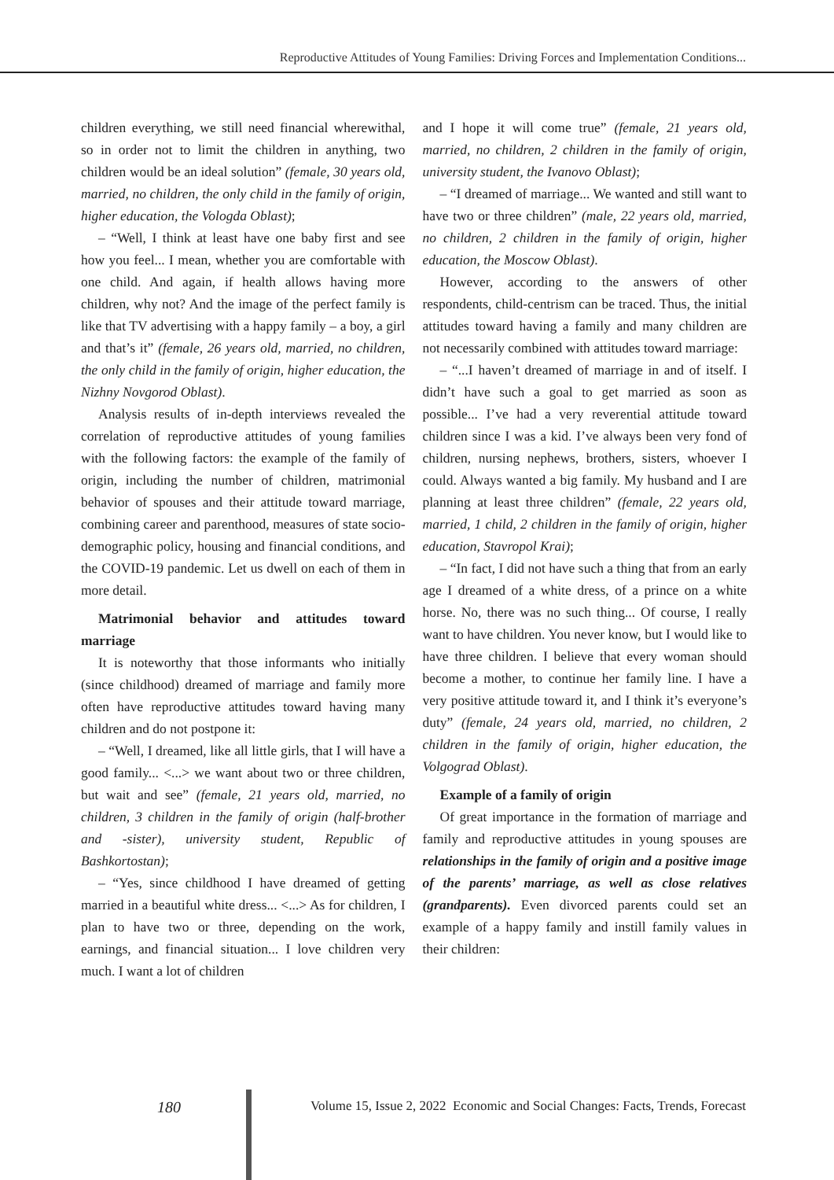Reproductive Attitudes of Young Families: Driving Forces and Implementation Conditions...
children everything, we still need financial wherewithal, so in order not to limit the children in anything, two children would be an ideal solution” (female, 30 years old, married, no children, the only child in the family of origin, higher education, the Vologda Oblast);
– “Well, I think at least have one baby first and see how you feel... I mean, whether you are comfortable with one child. And again, if health allows having more children, why not? And the image of the perfect family is like that TV advertising with a happy family – a boy, a girl and that’s it” (female, 26 years old, married, no children, the only child in the family of origin, higher education, the Nizhny Novgorod Oblast).
Analysis results of in-depth interviews revealed the correlation of reproductive attitudes of young families with the following factors: the example of the family of origin, including the number of children, matrimonial behavior of spouses and their attitude toward marriage, combining career and parenthood, measures of state socio-demographic policy, housing and financial conditions, and the COVID-19 pandemic. Let us dwell on each of them in more detail.
Matrimonial behavior and attitudes toward marriage
It is noteworthy that those informants who initially (since childhood) dreamed of marriage and family more often have reproductive attitudes toward having many children and do not postpone it:
– “Well, I dreamed, like all little girls, that I will have a good family... <...> we want about two or three children, but wait and see” (female, 21 years old, married, no children, 3 children in the family of origin (half-brother and -sister), university student, Republic of Bashkortostan);
– “Yes, since childhood I have dreamed of getting married in a beautiful white dress... <...> As for children, I plan to have two or three, depending on the work, earnings, and financial situation... I love children very much. I want a lot of children
and I hope it will come true” (female, 21 years old, married, no children, 2 children in the family of origin, university student, the Ivanovo Oblast);
– “I dreamed of marriage... We wanted and still want to have two or three children” (male, 22 years old, married, no children, 2 children in the family of origin, higher education, the Moscow Oblast).
However, according to the answers of other respondents, child-centrism can be traced. Thus, the initial attitudes toward having a family and many children are not necessarily combined with attitudes toward marriage:
– “...I haven’t dreamed of marriage in and of itself. I didn’t have such a goal to get married as soon as possible... I’ve had a very reverential attitude toward children since I was a kid. I’ve always been very fond of children, nursing nephews, brothers, sisters, whoever I could. Always wanted a big family. My husband and I are planning at least three children” (female, 22 years old, married, 1 child, 2 children in the family of origin, higher education, Stavropol Krai);
– “In fact, I did not have such a thing that from an early age I dreamed of a white dress, of a prince on a white horse. No, there was no such thing... Of course, I really want to have children. You never know, but I would like to have three children. I believe that every woman should become a mother, to continue her family line. I have a very positive attitude toward it, and I think it’s everyone’s duty” (female, 24 years old, married, no children, 2 children in the family of origin, higher education, the Volgograd Oblast).
Example of a family of origin
Of great importance in the formation of marriage and family and reproductive attitudes in young spouses are relationships in the family of origin and a positive image of the parents’ marriage, as well as close relatives (grandparents). Even divorced parents could set an example of a happy family and instill family values in their children:
180 Volume 15, Issue 2, 2022 Economic and Social Changes: Facts, Trends, Forecast